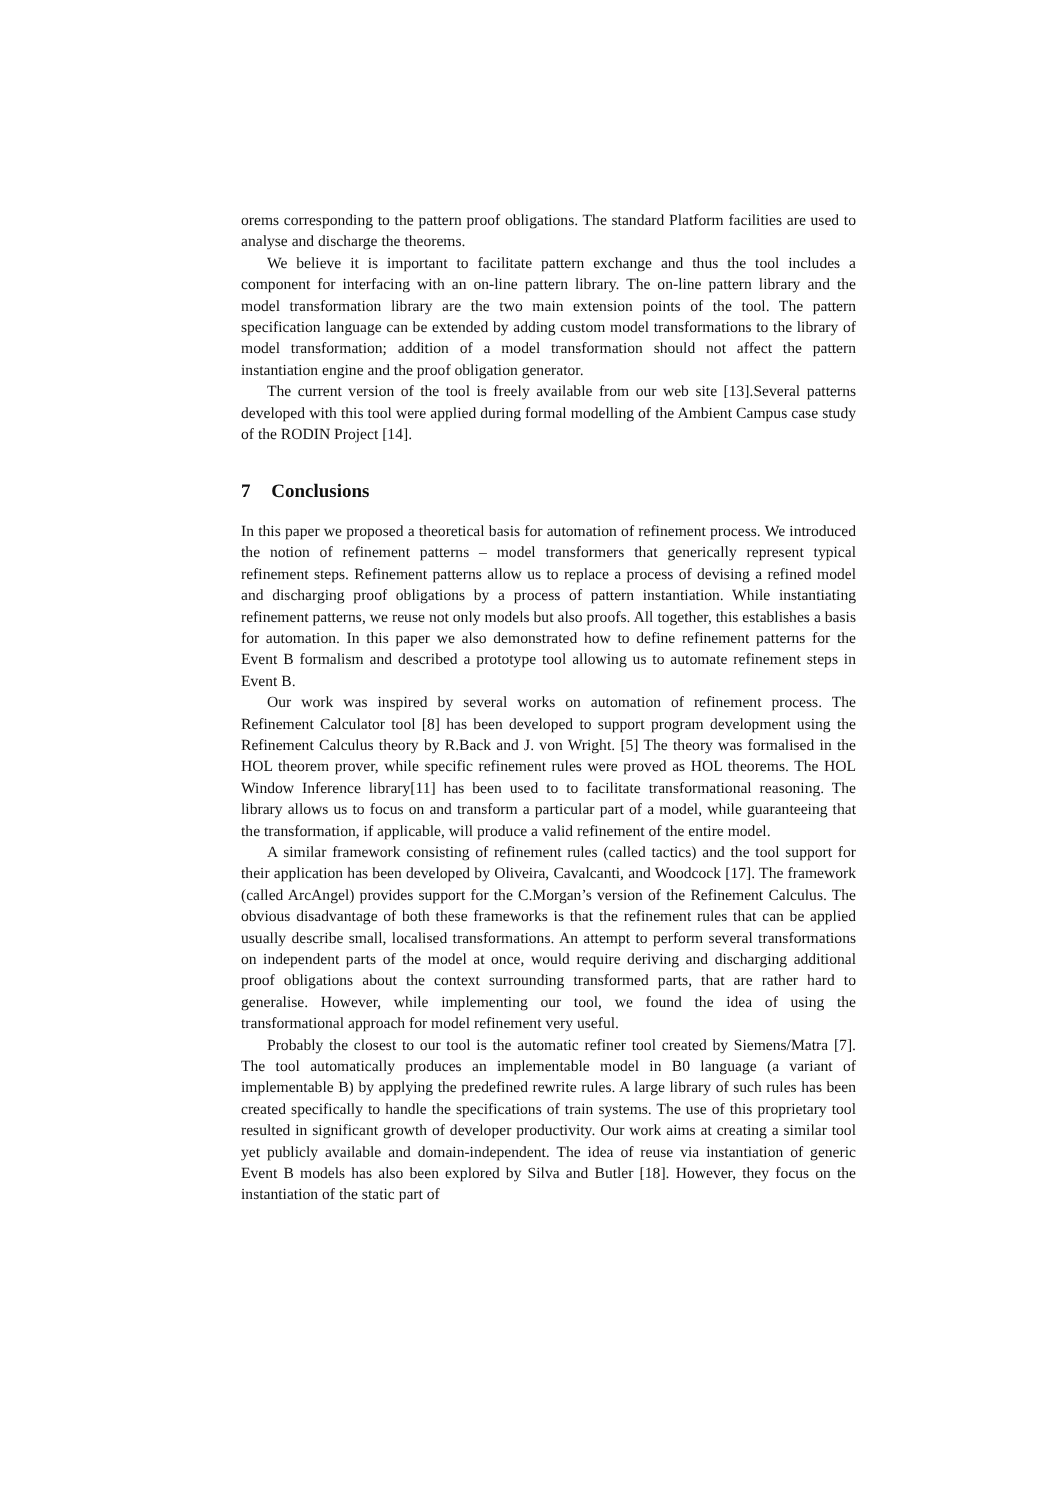orems corresponding to the pattern proof obligations. The standard Platform facilities are used to analyse and discharge the theorems.
We believe it is important to facilitate pattern exchange and thus the tool includes a component for interfacing with an on-line pattern library. The on-line pattern library and the model transformation library are the two main extension points of the tool. The pattern specification language can be extended by adding custom model transformations to the library of model transformation; addition of a model transformation should not affect the pattern instantiation engine and the proof obligation generator.
The current version of the tool is freely available from our web site [13].Several patterns developed with this tool were applied during formal modelling of the Ambient Campus case study of the RODIN Project [14].
7 Conclusions
In this paper we proposed a theoretical basis for automation of refinement process. We introduced the notion of refinement patterns – model transformers that generically represent typical refinement steps. Refinement patterns allow us to replace a process of devising a refined model and discharging proof obligations by a process of pattern instantiation. While instantiating refinement patterns, we reuse not only models but also proofs. All together, this establishes a basis for automation. In this paper we also demonstrated how to define refinement patterns for the Event B formalism and described a prototype tool allowing us to automate refinement steps in Event B.
Our work was inspired by several works on automation of refinement process. The Refinement Calculator tool [8] has been developed to support program development using the Refinement Calculus theory by R.Back and J. von Wright. [5] The theory was formalised in the HOL theorem prover, while specific refinement rules were proved as HOL theorems. The HOL Window Inference library[11] has been used to to facilitate transformational reasoning. The library allows us to focus on and transform a particular part of a model, while guaranteeing that the transformation, if applicable, will produce a valid refinement of the entire model.
A similar framework consisting of refinement rules (called tactics) and the tool support for their application has been developed by Oliveira, Cavalcanti, and Woodcock [17]. The framework (called ArcAngel) provides support for the C.Morgan’s version of the Refinement Calculus. The obvious disadvantage of both these frameworks is that the refinement rules that can be applied usually describe small, localised transformations. An attempt to perform several transformations on independent parts of the model at once, would require deriving and discharging additional proof obligations about the context surrounding transformed parts, that are rather hard to generalise. However, while implementing our tool, we found the idea of using the transformational approach for model refinement very useful.
Probably the closest to our tool is the automatic refiner tool created by Siemens/Matra [7]. The tool automatically produces an implementable model in B0 language (a variant of implementable B) by applying the predefined rewrite rules. A large library of such rules has been created specifically to handle the specifications of train systems. The use of this proprietary tool resulted in significant growth of developer productivity. Our work aims at creating a similar tool yet publicly available and domain-independent. The idea of reuse via instantiation of generic Event B models has also been explored by Silva and Butler [18]. However, they focus on the instantiation of the static part of